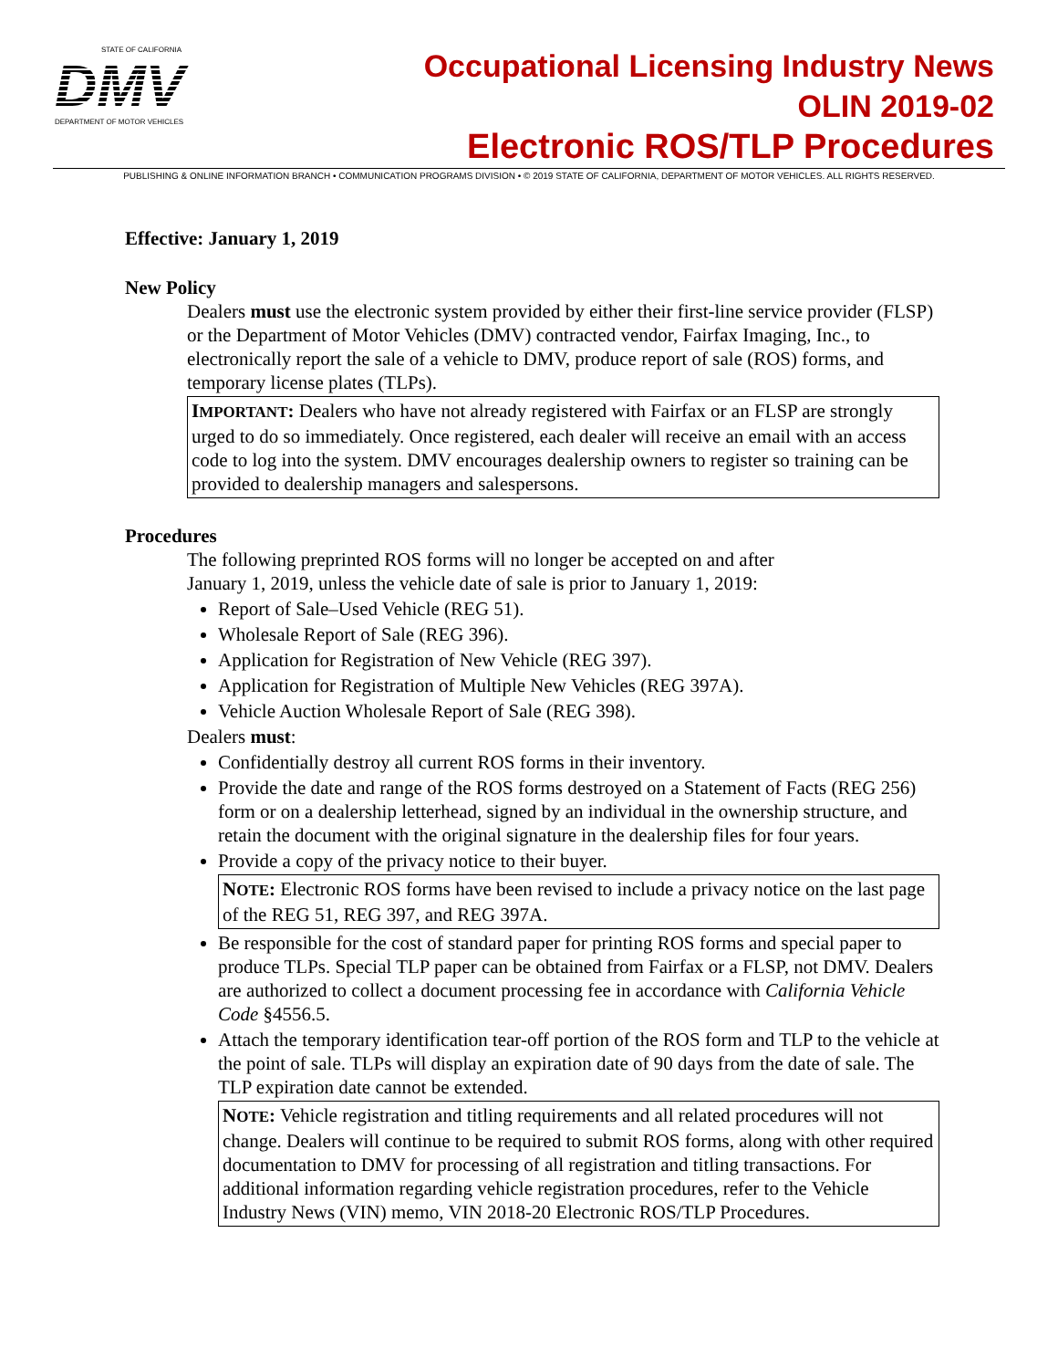STATE OF CALIFORNIA
DMV
DEPARTMENT OF MOTOR VEHICLES
Occupational Licensing Industry News
OLIN 2019-02
Electronic ROS/TLP Procedures
PUBLISHING & ONLINE INFORMATION BRANCH • COMMUNICATION PROGRAMS DIVISION • © 2019 STATE OF CALIFORNIA, DEPARTMENT OF MOTOR VEHICLES. ALL RIGHTS RESERVED.
Effective: January 1, 2019
New Policy
Dealers must use the electronic system provided by either their first-line service provider (FLSP) or the Department of Motor Vehicles (DMV) contracted vendor, Fairfax Imaging, Inc., to electronically report the sale of a vehicle to DMV, produce report of sale (ROS) forms, and temporary license plates (TLPs).
IMPORTANT: Dealers who have not already registered with Fairfax or an FLSP are strongly urged to do so immediately. Once registered, each dealer will receive an email with an access code to log into the system. DMV encourages dealership owners to register so training can be provided to dealership managers and salespersons.
Procedures
The following preprinted ROS forms will no longer be accepted on and after
January 1, 2019, unless the vehicle date of sale is prior to January 1, 2019:
Report of Sale–Used Vehicle (REG 51).
Wholesale Report of Sale (REG 396).
Application for Registration of New Vehicle (REG 397).
Application for Registration of Multiple New Vehicles (REG 397A).
Vehicle Auction Wholesale Report of Sale (REG 398).
Dealers must:
Confidentially destroy all current ROS forms in their inventory.
Provide the date and range of the ROS forms destroyed on a Statement of Facts (REG 256) form or on a dealership letterhead, signed by an individual in the ownership structure, and retain the document with the original signature in the dealership files for four years.
Provide a copy of the privacy notice to their buyer.
NOTE: Electronic ROS forms have been revised to include a privacy notice on the last page of the REG 51, REG 397, and REG 397A.
Be responsible for the cost of standard paper for printing ROS forms and special paper to produce TLPs. Special TLP paper can be obtained from Fairfax or a FLSP, not DMV. Dealers are authorized to collect a document processing fee in accordance with California Vehicle Code §4556.5.
Attach the temporary identification tear-off portion of the ROS form and TLP to the vehicle at the point of sale. TLPs will display an expiration date of 90 days from the date of sale. The TLP expiration date cannot be extended.
NOTE: Vehicle registration and titling requirements and all related procedures will not change. Dealers will continue to be required to submit ROS forms, along with other required documentation to DMV for processing of all registration and titling transactions. For additional information regarding vehicle registration procedures, refer to the Vehicle Industry News (VIN) memo, VIN 2018-20 Electronic ROS/TLP Procedures.